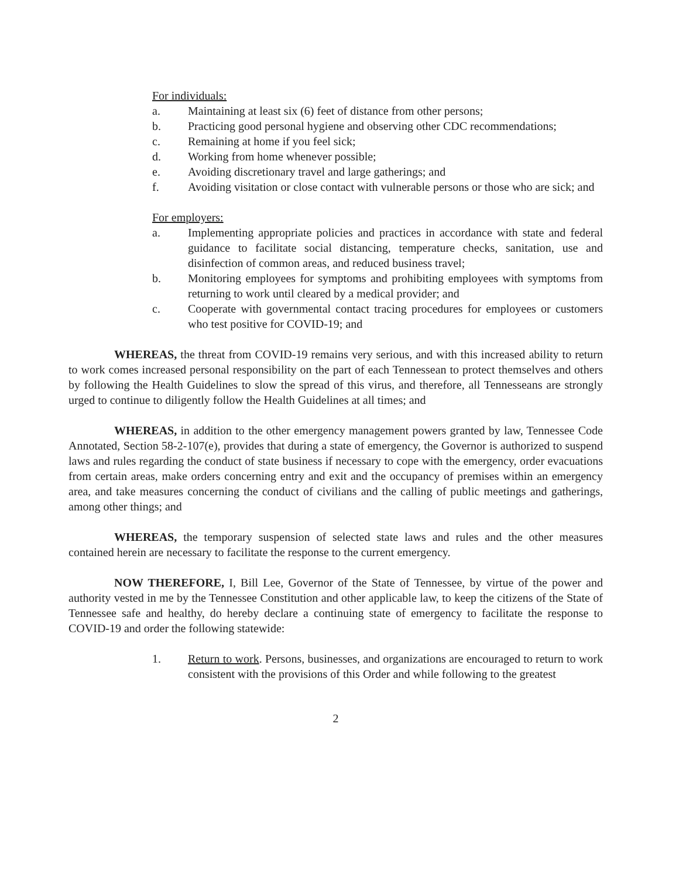For individuals:
a. Maintaining at least six (6) feet of distance from other persons;
b. Practicing good personal hygiene and observing other CDC recommendations;
c. Remaining at home if you feel sick;
d. Working from home whenever possible;
e. Avoiding discretionary travel and large gatherings; and
f. Avoiding visitation or close contact with vulnerable persons or those who are sick; and
For employers:
a. Implementing appropriate policies and practices in accordance with state and federal guidance to facilitate social distancing, temperature checks, sanitation, use and disinfection of common areas, and reduced business travel;
b. Monitoring employees for symptoms and prohibiting employees with symptoms from returning to work until cleared by a medical provider; and
c. Cooperate with governmental contact tracing procedures for employees or customers who test positive for COVID-19; and
WHEREAS, the threat from COVID-19 remains very serious, and with this increased ability to return to work comes increased personal responsibility on the part of each Tennessean to protect themselves and others by following the Health Guidelines to slow the spread of this virus, and therefore, all Tennesseans are strongly urged to continue to diligently follow the Health Guidelines at all times; and
WHEREAS, in addition to the other emergency management powers granted by law, Tennessee Code Annotated, Section 58-2-107(e), provides that during a state of emergency, the Governor is authorized to suspend laws and rules regarding the conduct of state business if necessary to cope with the emergency, order evacuations from certain areas, make orders concerning entry and exit and the occupancy of premises within an emergency area, and take measures concerning the conduct of civilians and the calling of public meetings and gatherings, among other things; and
WHEREAS, the temporary suspension of selected state laws and rules and the other measures contained herein are necessary to facilitate the response to the current emergency.
NOW THEREFORE, I, Bill Lee, Governor of the State of Tennessee, by virtue of the power and authority vested in me by the Tennessee Constitution and other applicable law, to keep the citizens of the State of Tennessee safe and healthy, do hereby declare a continuing state of emergency to facilitate the response to COVID-19 and order the following statewide:
1. Return to work. Persons, businesses, and organizations are encouraged to return to work consistent with the provisions of this Order and while following to the greatest
2